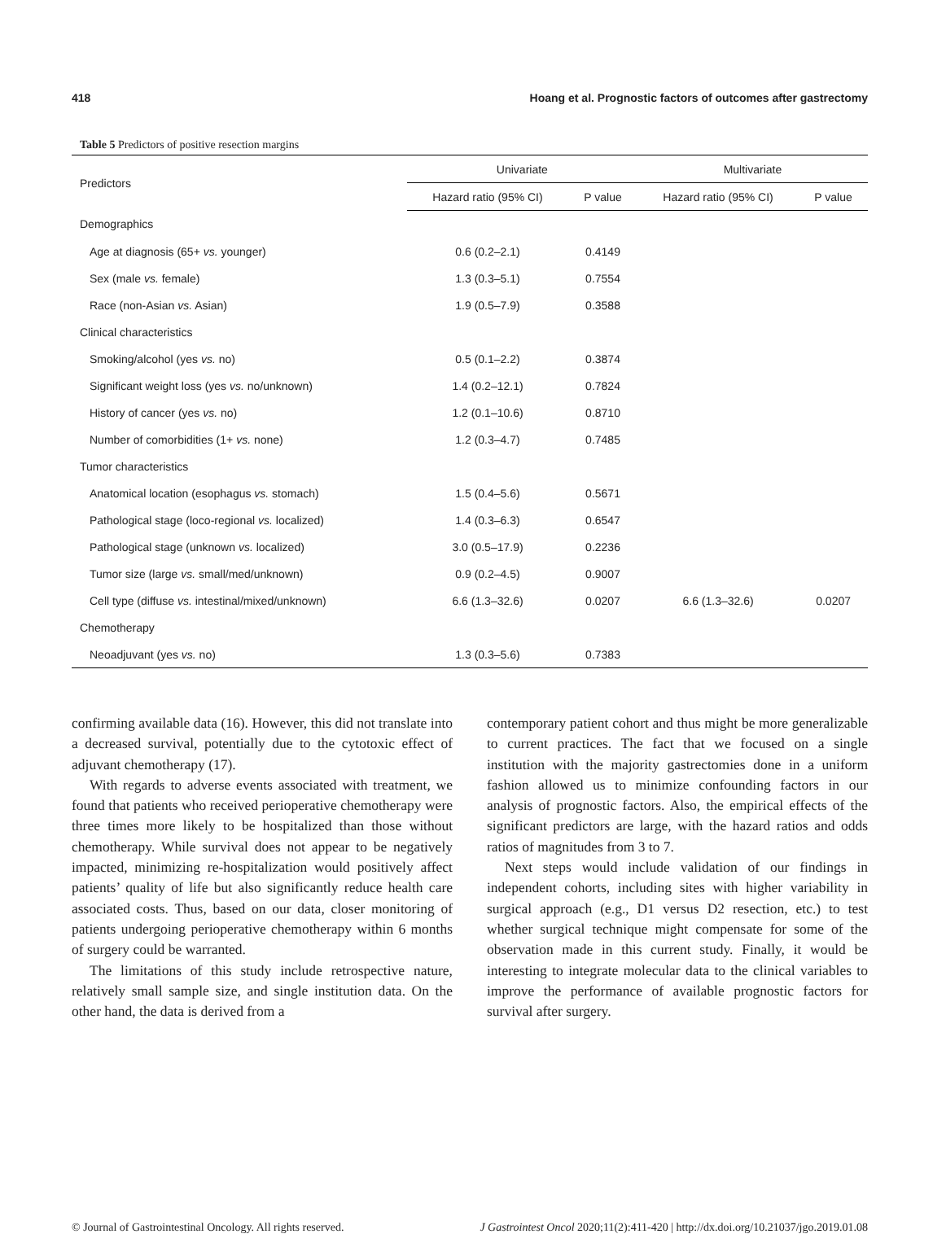418 Hoang et al. Prognostic factors of outcomes after gastrectomy
Table 5 Predictors of positive resection margins
| Predictors | Univariate | | Multivariate | |
| --- | --- | --- | --- | --- |
| | Hazard ratio (95% CI) | P value | Hazard ratio (95% CI) | P value |
| Demographics | | | | |
| Age at diagnosis (65+ vs. younger) | 0.6 (0.2–2.1) | 0.4149 | | |
| Sex (male vs. female) | 1.3 (0.3–5.1) | 0.7554 | | |
| Race (non-Asian vs. Asian) | 1.9 (0.5–7.9) | 0.3588 | | |
| Clinical characteristics | | | | |
| Smoking/alcohol (yes vs. no) | 0.5 (0.1–2.2) | 0.3874 | | |
| Significant weight loss (yes vs. no/unknown) | 1.4 (0.2–12.1) | 0.7824 | | |
| History of cancer (yes vs. no) | 1.2 (0.1–10.6) | 0.8710 | | |
| Number of comorbidities (1+ vs. none) | 1.2 (0.3–4.7) | 0.7485 | | |
| Tumor characteristics | | | | |
| Anatomical location (esophagus vs. stomach) | 1.5 (0.4–5.6) | 0.5671 | | |
| Pathological stage (loco-regional vs. localized) | 1.4 (0.3–6.3) | 0.6547 | | |
| Pathological stage (unknown vs. localized) | 3.0 (0.5–17.9) | 0.2236 | | |
| Tumor size (large vs. small/med/unknown) | 0.9 (0.2–4.5) | 0.9007 | | |
| Cell type (diffuse vs. intestinal/mixed/unknown) | 6.6 (1.3–32.6) | 0.0207 | 6.6 (1.3–32.6) | 0.0207 |
| Chemotherapy | | | | |
| Neoadjuvant (yes vs. no) | 1.3 (0.3–5.6) | 0.7383 | | |
confirming available data (16). However, this did not translate into a decreased survival, potentially due to the cytotoxic effect of adjuvant chemotherapy (17).
With regards to adverse events associated with treatment, we found that patients who received perioperative chemotherapy were three times more likely to be hospitalized than those without chemotherapy. While survival does not appear to be negatively impacted, minimizing re-hospitalization would positively affect patients’ quality of life but also significantly reduce health care associated costs. Thus, based on our data, closer monitoring of patients undergoing perioperative chemotherapy within 6 months of surgery could be warranted.
The limitations of this study include retrospective nature, relatively small sample size, and single institution data. On the other hand, the data is derived from a
contemporary patient cohort and thus might be more generalizable to current practices. The fact that we focused on a single institution with the majority gastrectomies done in a uniform fashion allowed us to minimize confounding factors in our analysis of prognostic factors. Also, the empirical effects of the significant predictors are large, with the hazard ratios and odds ratios of magnitudes from 3 to 7.
Next steps would include validation of our findings in independent cohorts, including sites with higher variability in surgical approach (e.g., D1 versus D2 resection, etc.) to test whether surgical technique might compensate for some of the observation made in this current study. Finally, it would be interesting to integrate molecular data to the clinical variables to improve the performance of available prognostic factors for survival after surgery.
© Journal of Gastrointestinal Oncology. All rights reserved. J Gastrointest Oncol 2020;11(2):411-420 | http://dx.doi.org/10.21037/jgo.2019.01.08